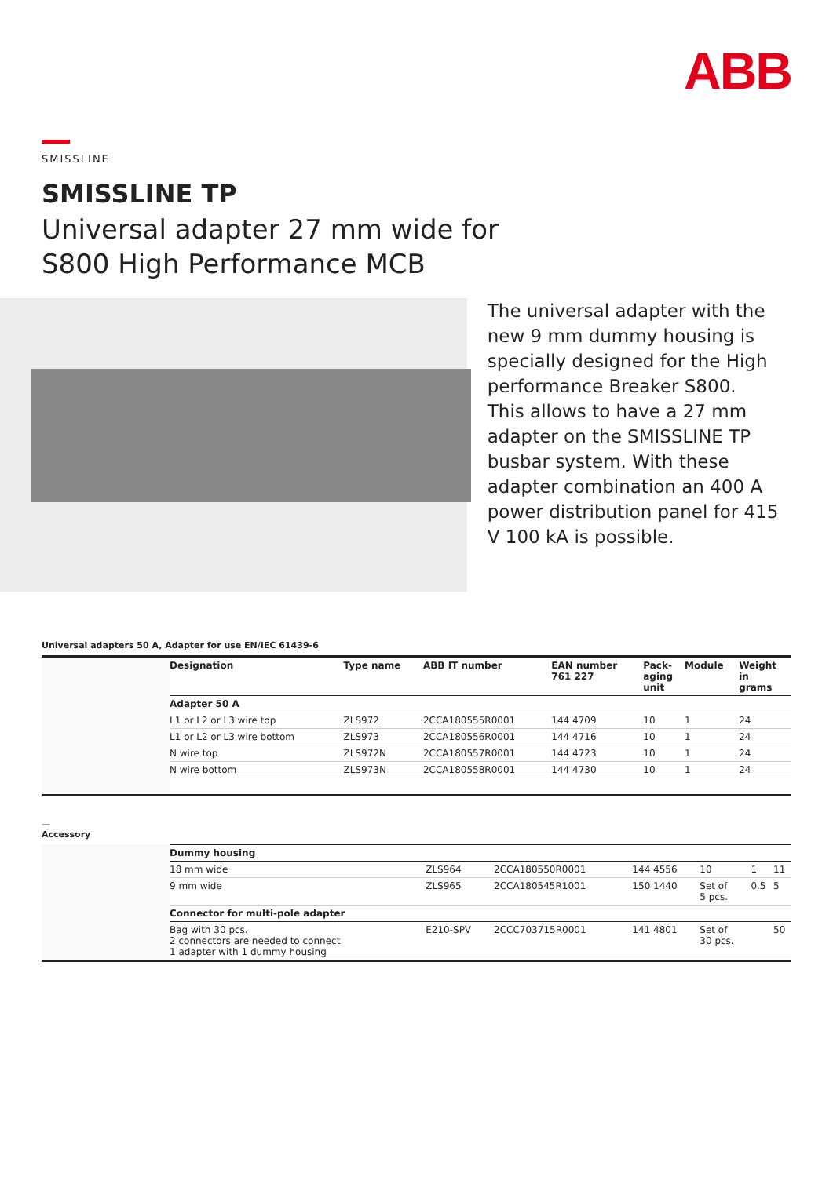ABB
SMISSLINE
SMISSLINE TP
Universal adapter 27 mm wide for
S800 High Performance MCB
The universal adapter with the new 9 mm dummy housing is specially designed for the High performance Breaker S800.
This allows to have a 27 mm adapter on the SMISSLINE TP busbar system. With these adapter combination an 400 A power distribution panel for 415 V 100 kA is possible.
Universal adapters 50 A, Adapter for use EN/IEC 61439-6
| Designation | Type name | ABB IT number | EAN number 761 227 | Pack- aging unit | Module | Weight in grams |
| --- | --- | --- | --- | --- | --- | --- |
| Adapter 50 A | | | | | | |
| L1 or L2 or L3 wire top | ZLS972 | 2CCA180555R0001 | 144 4709 | 10 | 1 | 24 |
| L1 or L2 or L3 wire bottom | ZLS973 | 2CCA180556R0001 | 144 4716 | 10 | 1 | 24 |
| N wire top | ZLS972N | 2CCA180557R0001 | 144 4723 | 10 | 1 | 24 |
| N wire bottom | ZLS973N | 2CCA180558R0001 | 144 4730 | 10 | 1 | 24 |
—
Accessory
| Dummy housing | | | | | | |
| 18 mm wide | ZLS964 | 2CCA180550R0001 | 144 4556 | 10 | 1 | 11 |
| 9 mm wide | ZLS965 | 2CCA180545R1001 | 150 1440 | Set of 5 pcs. | 0.5 | 5 |
| Connector for multi-pole adapter | | | | | | |
| Bag with 30 pcs. 2 connectors are needed to connect 1 adapter with 1 dummy housing | E210-SPV | 2CCC703715R0001 | 141 4801 | Set of 30 pcs. | | 50 |